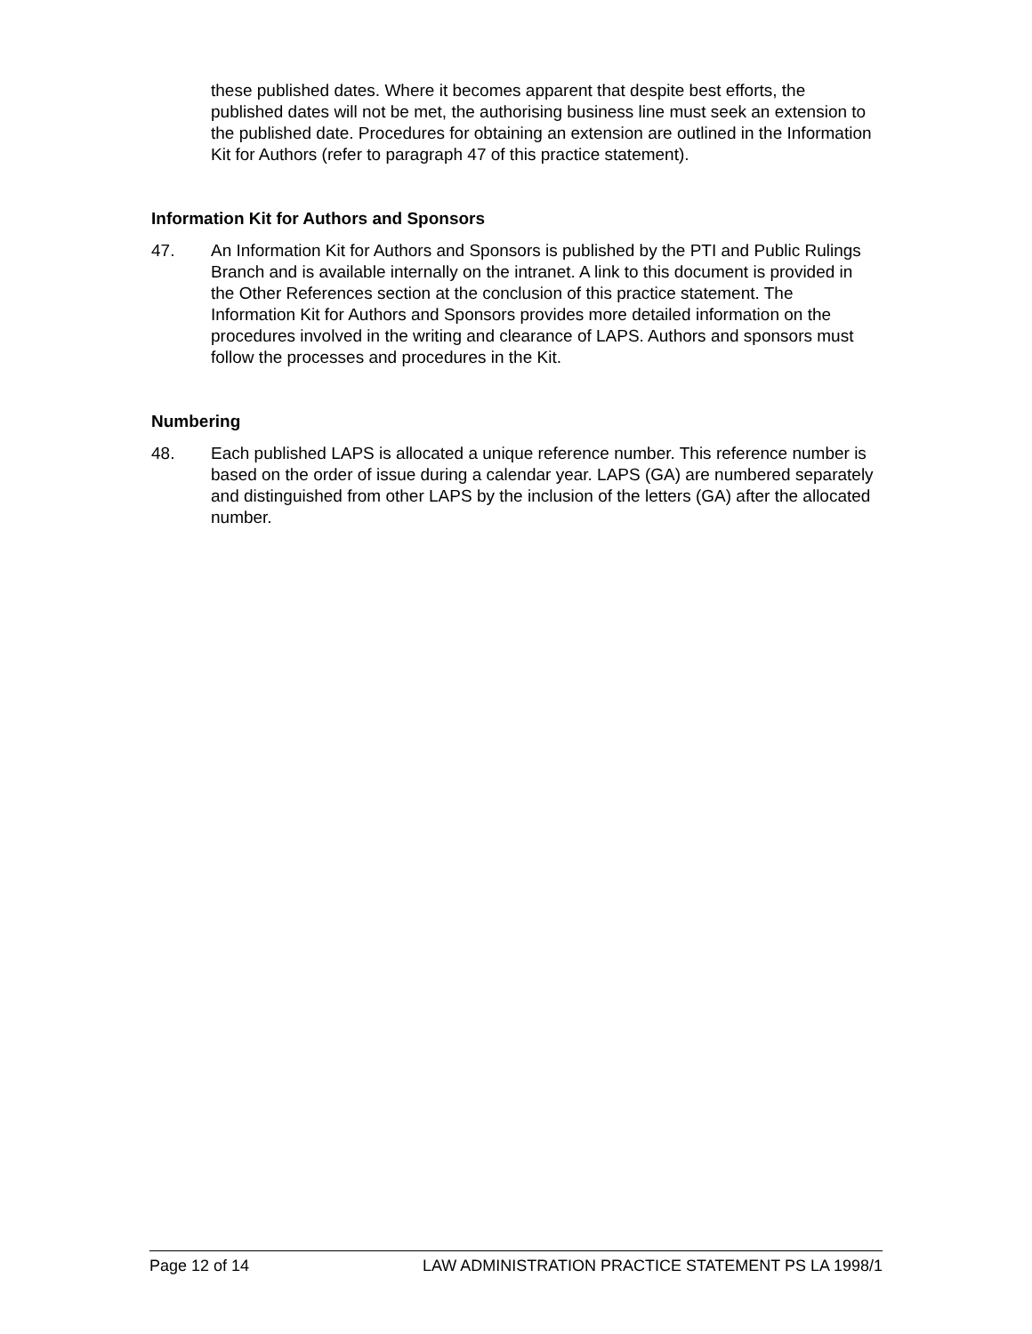these published dates. Where it becomes apparent that despite best efforts, the published dates will not be met, the authorising business line must seek an extension to the published date. Procedures for obtaining an extension are outlined in the Information Kit for Authors (refer to paragraph 47 of this practice statement).
Information Kit for Authors and Sponsors
47. An Information Kit for Authors and Sponsors is published by the PTI and Public Rulings Branch and is available internally on the intranet. A link to this document is provided in the Other References section at the conclusion of this practice statement. The Information Kit for Authors and Sponsors provides more detailed information on the procedures involved in the writing and clearance of LAPS. Authors and sponsors must follow the processes and procedures in the Kit.
Numbering
48. Each published LAPS is allocated a unique reference number. This reference number is based on the order of issue during a calendar year. LAPS (GA) are numbered separately and distinguished from other LAPS by the inclusion of the letters (GA) after the allocated number.
Page 12 of 14 LAW ADMINISTRATION PRACTICE STATEMENT PS LA 1998/1